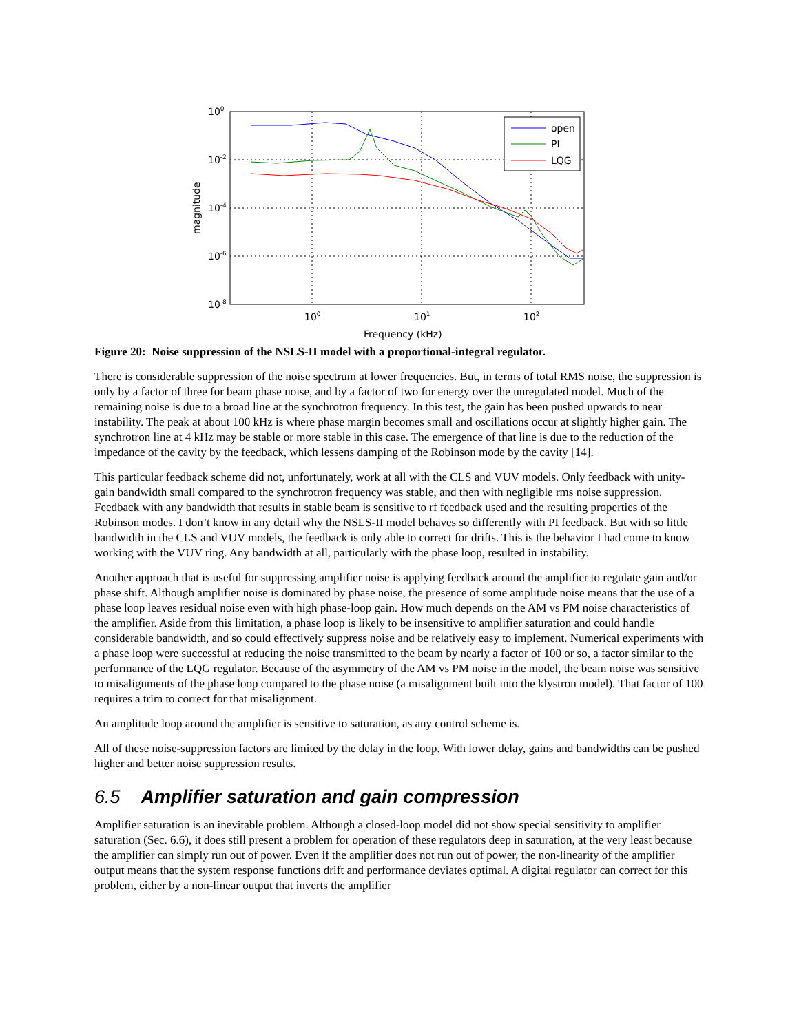open
PI
LQG
100
10-2
10-4
10-6
10-8
100
101
102
Frequency (kHz)
magnitude
Figure 20: Noise suppression of the NSLS-II model with a proportional-integral regulator.
There is considerable suppression of the noise spectrum at lower frequencies. But, in terms of total RMS noise, the suppression is only by a factor of three for beam phase noise, and by a factor of two for energy over the unregulated model. Much of the remaining noise is due to a broad line at the synchrotron frequency. In this test, the gain has been pushed upwards to near instability. The peak at about 100 kHz is where phase margin becomes small and oscillations occur at slightly higher gain. The synchrotron line at 4 kHz may be stable or more stable in this case. The emergence of that line is due to the reduction of the impedance of the cavity by the feedback, which lessens damping of the Robinson mode by the cavity [14].
This particular feedback scheme did not, unfortunately, work at all with the CLS and VUV models. Only feedback with unity-gain bandwidth small compared to the synchrotron frequency was stable, and then with negligible rms noise suppression. Feedback with any bandwidth that results in stable beam is sensitive to rf feedback used and the resulting properties of the Robinson modes. I don’t know in any detail why the NSLS-II model behaves so differently with PI feedback. But with so little bandwidth in the CLS and VUV models, the feedback is only able to correct for drifts. This is the behavior I had come to know working with the VUV ring. Any bandwidth at all, particularly with the phase loop, resulted in instability.
Another approach that is useful for suppressing amplifier noise is applying feedback around the amplifier to regulate gain and/or phase shift. Although amplifier noise is dominated by phase noise, the presence of some amplitude noise means that the use of a phase loop leaves residual noise even with high phase-loop gain. How much depends on the AM vs PM noise characteristics of the amplifier. Aside from this limitation, a phase loop is likely to be insensitive to amplifier saturation and could handle considerable bandwidth, and so could effectively suppress noise and be relatively easy to implement. Numerical experiments with a phase loop were successful at reducing the noise transmitted to the beam by nearly a factor of 100 or so, a factor similar to the performance of the LQG regulator. Because of the asymmetry of the AM vs PM noise in the model, the beam noise was sensitive to misalignments of the phase loop compared to the phase noise (a misalignment built into the klystron model). That factor of 100 requires a trim to correct for that misalignment.
An amplitude loop around the amplifier is sensitive to saturation, as any control scheme is.
All of these noise-suppression factors are limited by the delay in the loop. With lower delay, gains and bandwidths can be pushed higher and better noise suppression results.
6.5 Amplifier saturation and gain compression
Amplifier saturation is an inevitable problem. Although a closed-loop model did not show special sensitivity to amplifier saturation (Sec. 6.6), it does still present a problem for operation of these regulators deep in saturation, at the very least because the amplifier can simply run out of power. Even if the amplifier does not run out of power, the non-linearity of the amplifier output means that the system response functions drift and performance deviates optimal. A digital regulator can correct for this problem, either by a non-linear output that inverts the amplifier